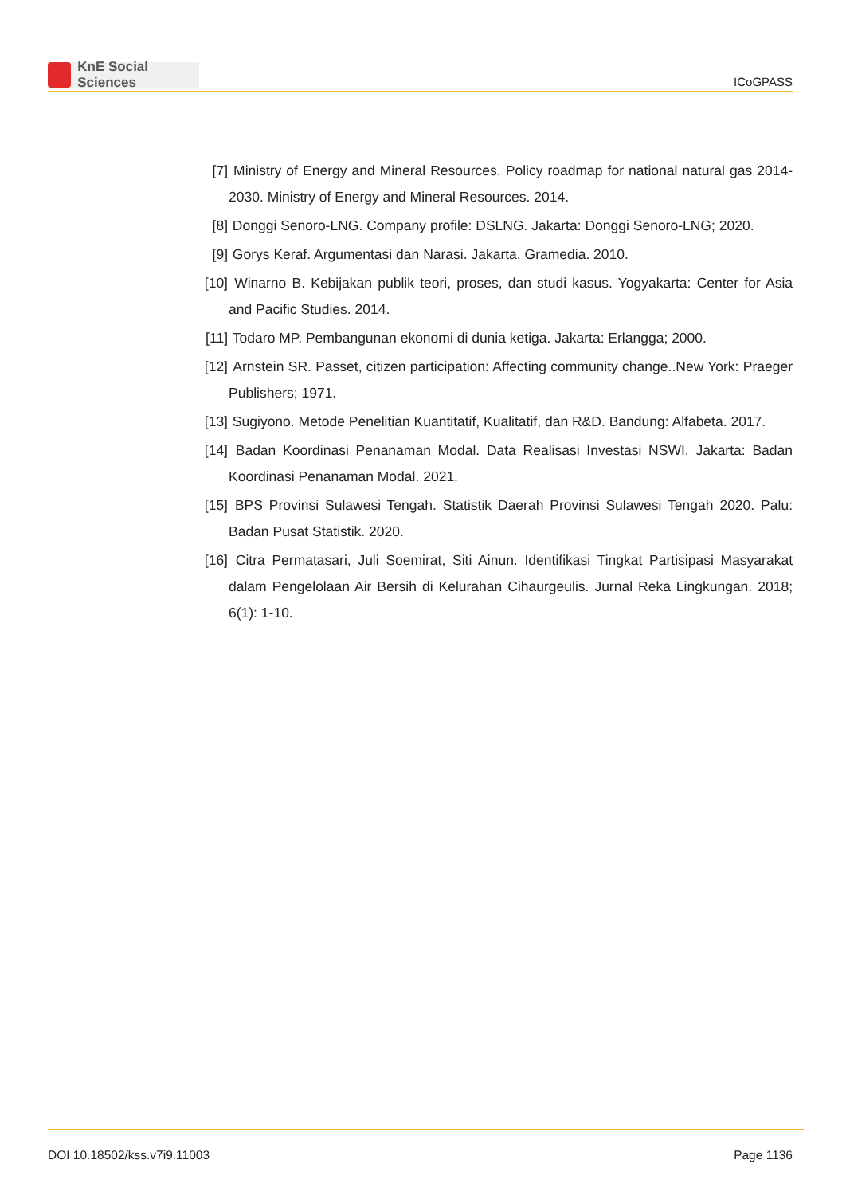KnE Social Sciences
ICoGPASS
[7] Ministry of Energy and Mineral Resources. Policy roadmap for national natural gas 2014-2030. Ministry of Energy and Mineral Resources. 2014.
[8] Donggi Senoro-LNG. Company profile: DSLNG. Jakarta: Donggi Senoro-LNG; 2020.
[9] Gorys Keraf. Argumentasi dan Narasi. Jakarta. Gramedia. 2010.
[10]
Winarno B. Kebijakan publik teori, proses, dan studi kasus. Yogyakarta: Center for Asia and Pacific Studies. 2014.
[11]
Todaro MP. Pembangunan ekonomi di dunia ketiga. Jakarta: Erlangga; 2000.
[12]
Arnstein SR. Passet, citizen participation: Affecting community change..New York: Praeger Publishers; 1971.
[13]
Sugiyono. Metode Penelitian Kuantitatif, Kualitatif, dan R&D. Bandung: Alfabeta. 2017.
[14]
Badan Koordinasi Penanaman Modal. Data Realisasi Investasi NSWI. Jakarta: Badan Koordinasi Penanaman Modal. 2021.
[15]
BPS Provinsi Sulawesi Tengah. Statistik Daerah Provinsi Sulawesi Tengah 2020. Palu: Badan Pusat Statistik. 2020.
[16]
Citra Permatasari, Juli Soemirat, Siti Ainun. Identifikasi Tingkat Partisipasi Masyarakat dalam Pengelolaan Air Bersih di Kelurahan Cihaurgeulis. Jurnal Reka Lingkungan. 2018; 6(1): 1-10.
DOI 10.18502/kss.v7i9.11003 Page 1136